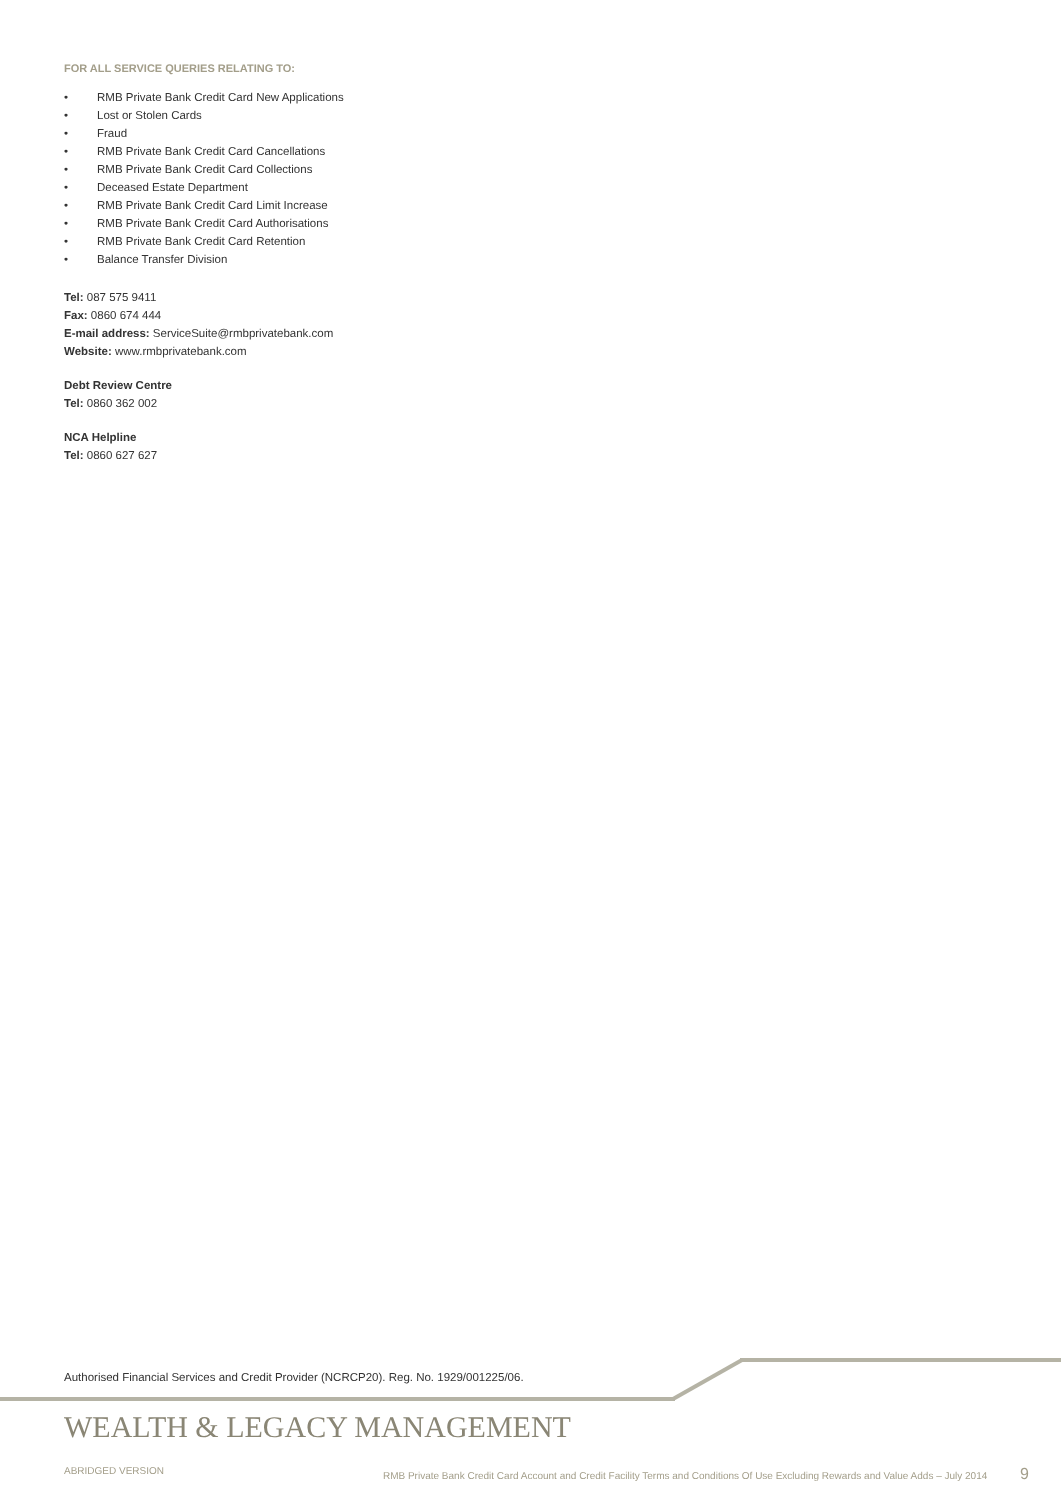FOR ALL SERVICE QUERIES RELATING TO:
• RMB Private Bank Credit Card New Applications
• Lost or Stolen Cards
• Fraud
• RMB Private Bank Credit Card Cancellations
• RMB Private Bank Credit Card Collections
• Deceased Estate Department
• RMB Private Bank Credit Card Limit Increase
• RMB Private Bank Credit Card Authorisations
• RMB Private Bank Credit Card Retention
• Balance Transfer Division
Tel: 087 575 9411
Fax: 0860 674 444
E-mail address: ServiceSuite@rmbprivatebank.com
Website: www.rmbprivatebank.com
Debt Review Centre
Tel: 0860 362 002
NCA Helpline
Tel: 0860 627 627
Authorised Financial Services and Credit Provider (NCRCP20). Reg. No. 1929/001225/06.
WEALTH & LEGACY MANAGEMENT
ABRIDGED VERSION RMB Private Bank Credit Card Account and Credit Facility Terms and Conditions Of Use Excluding Rewards and Value Adds – July 2014 9